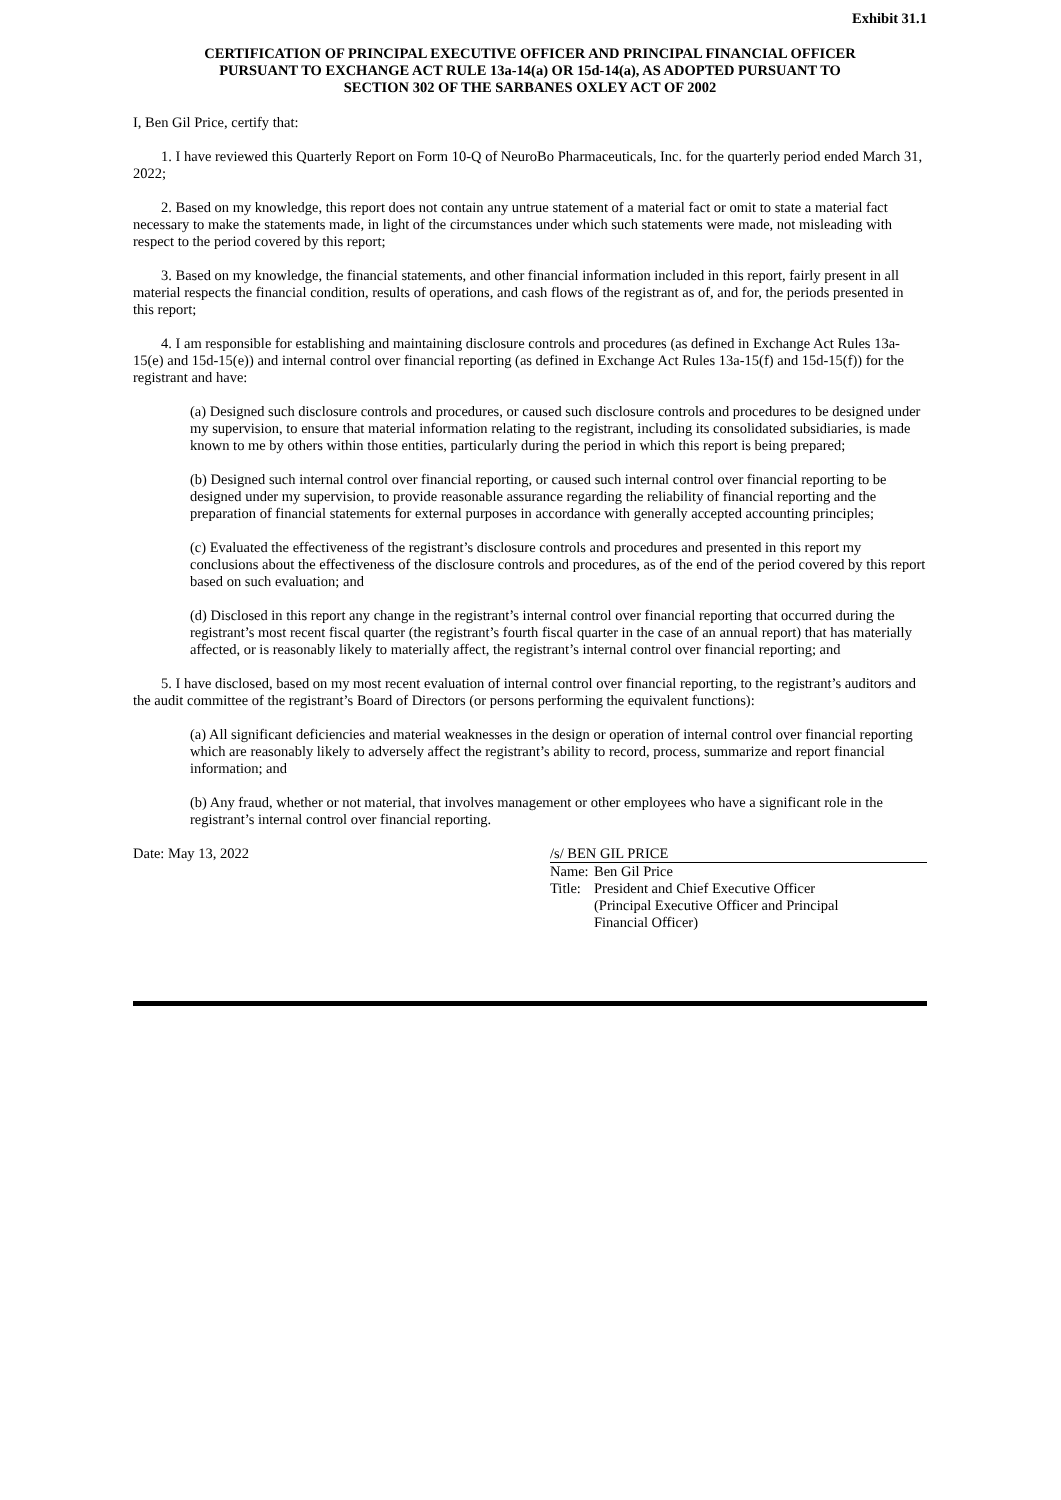Exhibit 31.1
CERTIFICATION OF PRINCIPAL EXECUTIVE OFFICER AND PRINCIPAL FINANCIAL OFFICER
PURSUANT TO EXCHANGE ACT RULE 13a-14(a) OR 15d-14(a), AS ADOPTED PURSUANT TO
SECTION 302 OF THE SARBANES OXLEY ACT OF 2002
I, Ben Gil Price, certify that:
1. I have reviewed this Quarterly Report on Form 10-Q of NeuroBo Pharmaceuticals, Inc. for the quarterly period ended March 31, 2022;
2. Based on my knowledge, this report does not contain any untrue statement of a material fact or omit to state a material fact necessary to make the statements made, in light of the circumstances under which such statements were made, not misleading with respect to the period covered by this report;
3. Based on my knowledge, the financial statements, and other financial information included in this report, fairly present in all material respects the financial condition, results of operations, and cash flows of the registrant as of, and for, the periods presented in this report;
4. I am responsible for establishing and maintaining disclosure controls and procedures (as defined in Exchange Act Rules 13a-15(e) and 15d-15(e)) and internal control over financial reporting (as defined in Exchange Act Rules 13a-15(f) and 15d-15(f)) for the registrant and have:
(a) Designed such disclosure controls and procedures, or caused such disclosure controls and procedures to be designed under my supervision, to ensure that material information relating to the registrant, including its consolidated subsidiaries, is made known to me by others within those entities, particularly during the period in which this report is being prepared;
(b) Designed such internal control over financial reporting, or caused such internal control over financial reporting to be designed under my supervision, to provide reasonable assurance regarding the reliability of financial reporting and the preparation of financial statements for external purposes in accordance with generally accepted accounting principles;
(c) Evaluated the effectiveness of the registrant’s disclosure controls and procedures and presented in this report my conclusions about the effectiveness of the disclosure controls and procedures, as of the end of the period covered by this report based on such evaluation; and
(d) Disclosed in this report any change in the registrant’s internal control over financial reporting that occurred during the registrant’s most recent fiscal quarter (the registrant’s fourth fiscal quarter in the case of an annual report) that has materially affected, or is reasonably likely to materially affect, the registrant’s internal control over financial reporting; and
5. I have disclosed, based on my most recent evaluation of internal control over financial reporting, to the registrant’s auditors and the audit committee of the registrant’s Board of Directors (or persons performing the equivalent functions):
(a) All significant deficiencies and material weaknesses in the design or operation of internal control over financial reporting which are reasonably likely to adversely affect the registrant’s ability to record, process, summarize and report financial information; and
(b) Any fraud, whether or not material, that involves management or other employees who have a significant role in the registrant’s internal control over financial reporting.
Date: May 13, 2022 /s/ BEN GIL PRICE
Name: Ben Gil Price
Title: President and Chief Executive Officer
(Principal Executive Officer and Principal
Financial Officer)